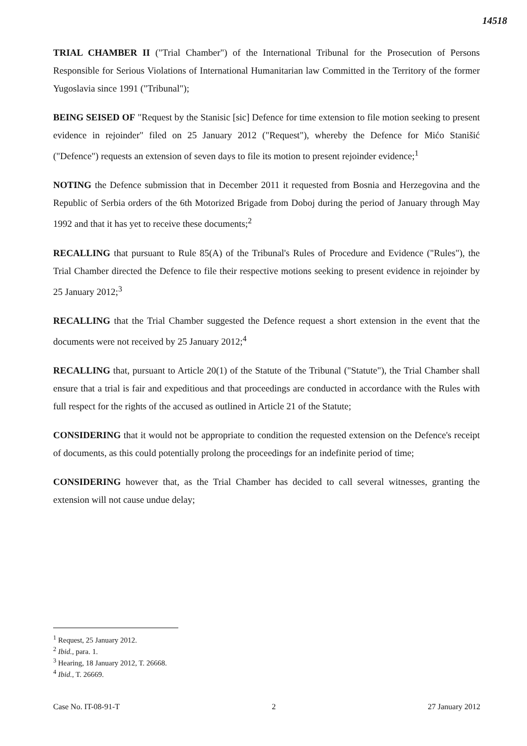14518
TRIAL CHAMBER II ("Trial Chamber") of the International Tribunal for the Prosecution of Persons Responsible for Serious Violations of International Humanitarian law Committed in the Territory of the former Yugoslavia since 1991 ("Tribunal");
BEING SEISED OF "Request by the Stanisic [sic] Defence for time extension to file motion seeking to present evidence in rejoinder" filed on 25 January 2012 ("Request"), whereby the Defence for Mićo Stanišić ("Defence") requests an extension of seven days to file its motion to present rejoinder evidence;<sup>1</sup>
NOTING the Defence submission that in December 2011 it requested from Bosnia and Herzegovina and the Republic of Serbia orders of the 6th Motorized Brigade from Doboj during the period of January through May 1992 and that it has yet to receive these documents;<sup>2</sup>
RECALLING that pursuant to Rule 85(A) of the Tribunal's Rules of Procedure and Evidence ("Rules"), the Trial Chamber directed the Defence to file their respective motions seeking to present evidence in rejoinder by 25 January 2012;<sup>3</sup>
RECALLING that the Trial Chamber suggested the Defence request a short extension in the event that the documents were not received by 25 January 2012;<sup>4</sup>
RECALLING that, pursuant to Article 20(1) of the Statute of the Tribunal ("Statute"), the Trial Chamber shall ensure that a trial is fair and expeditious and that proceedings are conducted in accordance with the Rules with full respect for the rights of the accused as outlined in Article 21 of the Statute;
CONSIDERING that it would not be appropriate to condition the requested extension on the Defence's receipt of documents, as this could potentially prolong the proceedings for an indefinite period of time;
CONSIDERING however that, as the Trial Chamber has decided to call several witnesses, granting the extension will not cause undue delay;
<sup>1</sup> Request, 25 January 2012.
<sup>2</sup> Ibid., para. 1.
<sup>3</sup> Hearing, 18 January 2012, T. 26668.
<sup>4</sup> Ibid., T. 26669.
Case No. IT-08-91-T 2 27 January 2012